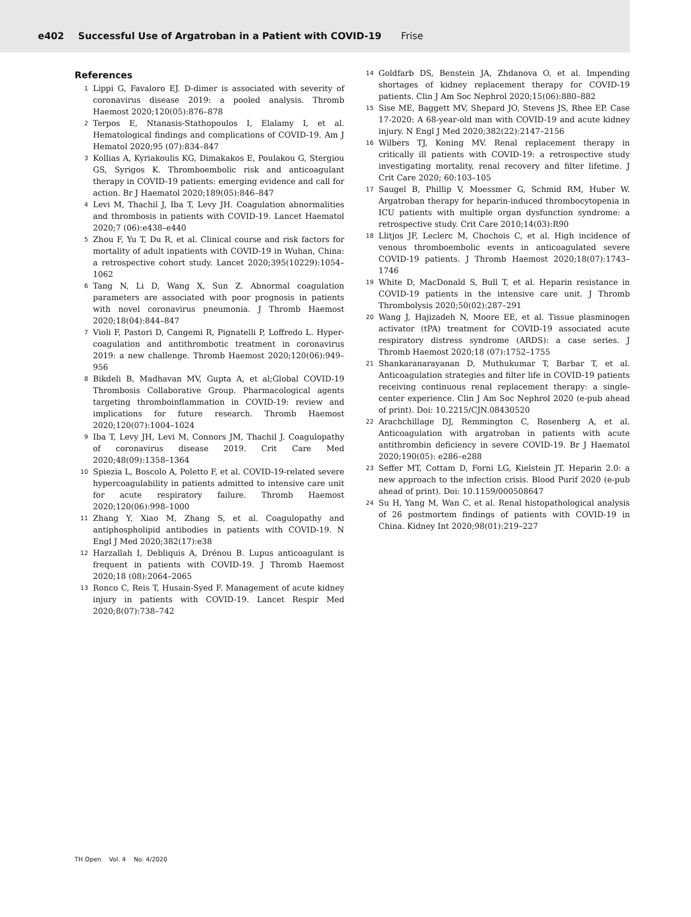e402 Successful Use of Argatroban in a Patient with COVID-19 Frise
References
1 Lippi G, Favaloro EJ. D-dimer is associated with severity of coronavirus disease 2019: a pooled analysis. Thromb Haemost 2020;120(05):876–878
2 Terpos E, Ntanasis-Stathopoulos I, Elalamy I, et al. Hematological findings and complications of COVID-19. Am J Hematol 2020;95 (07):834–847
3 Kollias A, Kyriakoulis KG, Dimakakos E, Poulakou G, Stergiou GS, Syrigos K. Thromboembolic risk and anticoagulant therapy in COVID-19 patients: emerging evidence and call for action. Br J Haematol 2020;189(05):846–847
4 Levi M, Thachil J, Iba T, Levy JH. Coagulation abnormalities and thrombosis in patients with COVID-19. Lancet Haematol 2020;7 (06):e438–e440
5 Zhou F, Yu T, Du R, et al. Clinical course and risk factors for mortality of adult inpatients with COVID-19 in Wuhan, China: a retrospective cohort study. Lancet 2020;395(10229):1054–1062
6 Tang N, Li D, Wang X, Sun Z. Abnormal coagulation parameters are associated with poor prognosis in patients with novel coronavirus pneumonia. J Thromb Haemost 2020;18(04):844–847
7 Violi F, Pastori D, Cangemi R, Pignatelli P, Loffredo L. Hyper-coagulation and antithrombotic treatment in coronavirus 2019: a new challenge. Thromb Haemost 2020;120(06):949–956
8 Bikdeli B, Madhavan MV, Gupta A, et al;Global COVID-19 Thrombosis Collaborative Group. Pharmacological agents targeting thromboinflammation in COVID-19: review and implications for future research. Thromb Haemost 2020;120(07):1004–1024
9 Iba T, Levy JH, Levi M, Connors JM, Thachil J. Coagulopathy of coronavirus disease 2019. Crit Care Med 2020;48(09):1358–1364
10 Spiezia L, Boscolo A, Poletto F, et al. COVID-19-related severe hypercoagulability in patients admitted to intensive care unit for acute respiratory failure. Thromb Haemost 2020;120(06):998–1000
11 Zhang Y, Xiao M, Zhang S, et al. Coagulopathy and antiphospholipid antibodies in patients with COVID-19. N Engl J Med 2020;382(17):e38
12 Harzallah I, Debliquis A, Drénou B. Lupus anticoagulant is frequent in patients with COVID-19. J Thromb Haemost 2020;18 (08):2064–2065
13 Ronco C, Reis T, Husain-Syed F. Management of acute kidney injury in patients with COVID-19. Lancet Respir Med 2020;8(07):738–742
14 Goldfarb DS, Benstein JA, Zhdanova O, et al. Impending shortages of kidney replacement therapy for COVID-19 patients. Clin J Am Soc Nephrol 2020;15(06):880–882
15 Sise ME, Baggett MV, Shepard JO, Stevens JS, Rhee EP. Case 17-2020: A 68-year-old man with COVID-19 and acute kidney injury. N Engl J Med 2020;382(22):2147–2156
16 Wilbers TJ, Koning MV. Renal replacement therapy in critically ill patients with COVID-19: a retrospective study investigating mortality, renal recovery and filter lifetime. J Crit Care 2020; 60:103–105
17 Saugel B, Phillip V, Moessmer G, Schmid RM, Huber W. Argatroban therapy for heparin-induced thrombocytopenia in ICU patients with multiple organ dysfunction syndrome: a retrospective study. Crit Care 2010;14(03):R90
18 Llitjos JF, Leclerc M, Chochois C, et al. High incidence of venous thromboembolic events in anticoagulated severe COVID-19 patients. J Thromb Haemost 2020;18(07):1743–1746
19 White D, MacDonald S, Bull T, et al. Heparin resistance in COVID-19 patients in the intensive care unit. J Thromb Thrombolysis 2020;50(02):287–291
20 Wang J, Hajizadeh N, Moore EE, et al. Tissue plasminogen activator (tPA) treatment for COVID-19 associated acute respiratory distress syndrome (ARDS): a case series. J Thromb Haemost 2020;18 (07):1752–1755
21 Shankaranarayanan D, Muthukumar T, Barbar T, et al. Anticoagulation strategies and filter life in COVID-19 patients receiving continuous renal replacement therapy: a single-center experience. Clin J Am Soc Nephrol 2020 (e-pub ahead of print). Doi: 10.2215/CJN.08430520
22 Arachchillage DJ, Remmington C, Rosenberg A, et al. Anticoagulation with argatroban in patients with acute antithrombin deficiency in severe COVID-19. Br J Haematol 2020;190(05): e286–e288
23 Seffer MT, Cottam D, Forni LG, Kielstein JT. Heparin 2.0: a new approach to the infection crisis. Blood Purif 2020 (e-pub ahead of print). Doi: 10.1159/000508647
24 Su H, Yang M, Wan C, et al. Renal histopathological analysis of 26 postmortem findings of patients with COVID-19 in China. Kidney Int 2020;98(01):219–227
TH Open Vol. 4 No. 4/2020